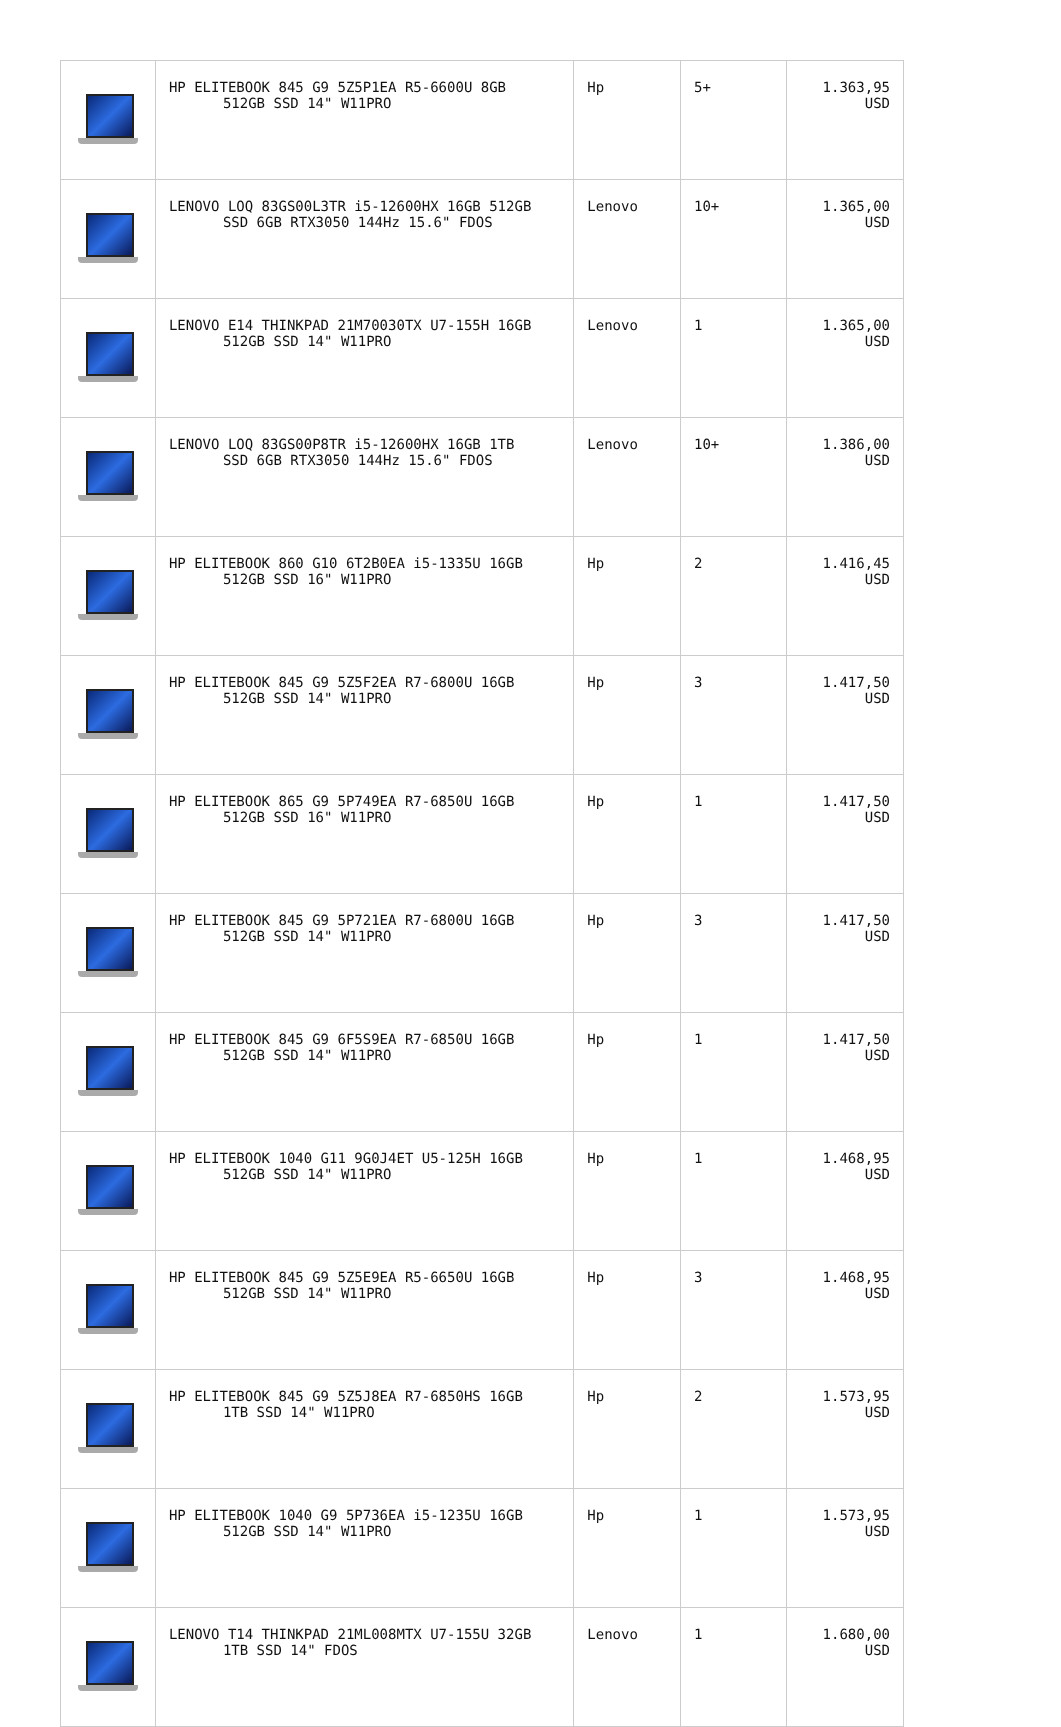| | HP ELITEBOOK 845 G9 5Z5P1EA R5-6600U 8GB 512GB SSD 14" W11PRO | Hp | 5+ | 1.363,95 USD |
| | LENOVO LOQ 83GS00L3TR i5-12600HX 16GB 512GB SSD 6GB RTX3050 144Hz 15.6" FDOS | Lenovo | 10+ | 1.365,00 USD |
| | LENOVO E14 THINKPAD 21M70030TX U7-155H 16GB 512GB SSD 14" W11PRO | Lenovo | 1 | 1.365,00 USD |
| | LENOVO LOQ 83GS00P8TR i5-12600HX 16GB 1TB SSD 6GB RTX3050 144Hz 15.6" FDOS | Lenovo | 10+ | 1.386,00 USD |
| | HP ELITEBOOK 860 G10 6T2B0EA i5-1335U 16GB 512GB SSD 16" W11PRO | Hp | 2 | 1.416,45 USD |
| | HP ELITEBOOK 845 G9 5Z5F2EA R7-6800U 16GB 512GB SSD 14" W11PRO | Hp | 3 | 1.417,50 USD |
| | HP ELITEBOOK 865 G9 5P749EA R7-6850U 16GB 512GB SSD 16" W11PRO | Hp | 1 | 1.417,50 USD |
| | HP ELITEBOOK 845 G9 5P721EA R7-6800U 16GB 512GB SSD 14" W11PRO | Hp | 3 | 1.417,50 USD |
| | HP ELITEBOOK 845 G9 6F5S9EA R7-6850U 16GB 512GB SSD 14" W11PRO | Hp | 1 | 1.417,50 USD |
| | HP ELITEBOOK 1040 G11 9G0J4ET U5-125H 16GB 512GB SSD 14" W11PRO | Hp | 1 | 1.468,95 USD |
| | HP ELITEBOOK 845 G9 5Z5E9EA R5-6650U 16GB 512GB SSD 14" W11PRO | Hp | 3 | 1.468,95 USD |
| | HP ELITEBOOK 845 G9 5Z5J8EA R7-6850HS 16GB 1TB SSD 14" W11PRO | Hp | 2 | 1.573,95 USD |
| | HP ELITEBOOK 1040 G9 5P736EA i5-1235U 16GB 512GB SSD 14" W11PRO | Hp | 1 | 1.573,95 USD |
| | LENOVO T14 THINKPAD 21ML008MTX U7-155U 32GB 1TB SSD 14" FDOS | Lenovo | 1 | 1.680,00 USD |